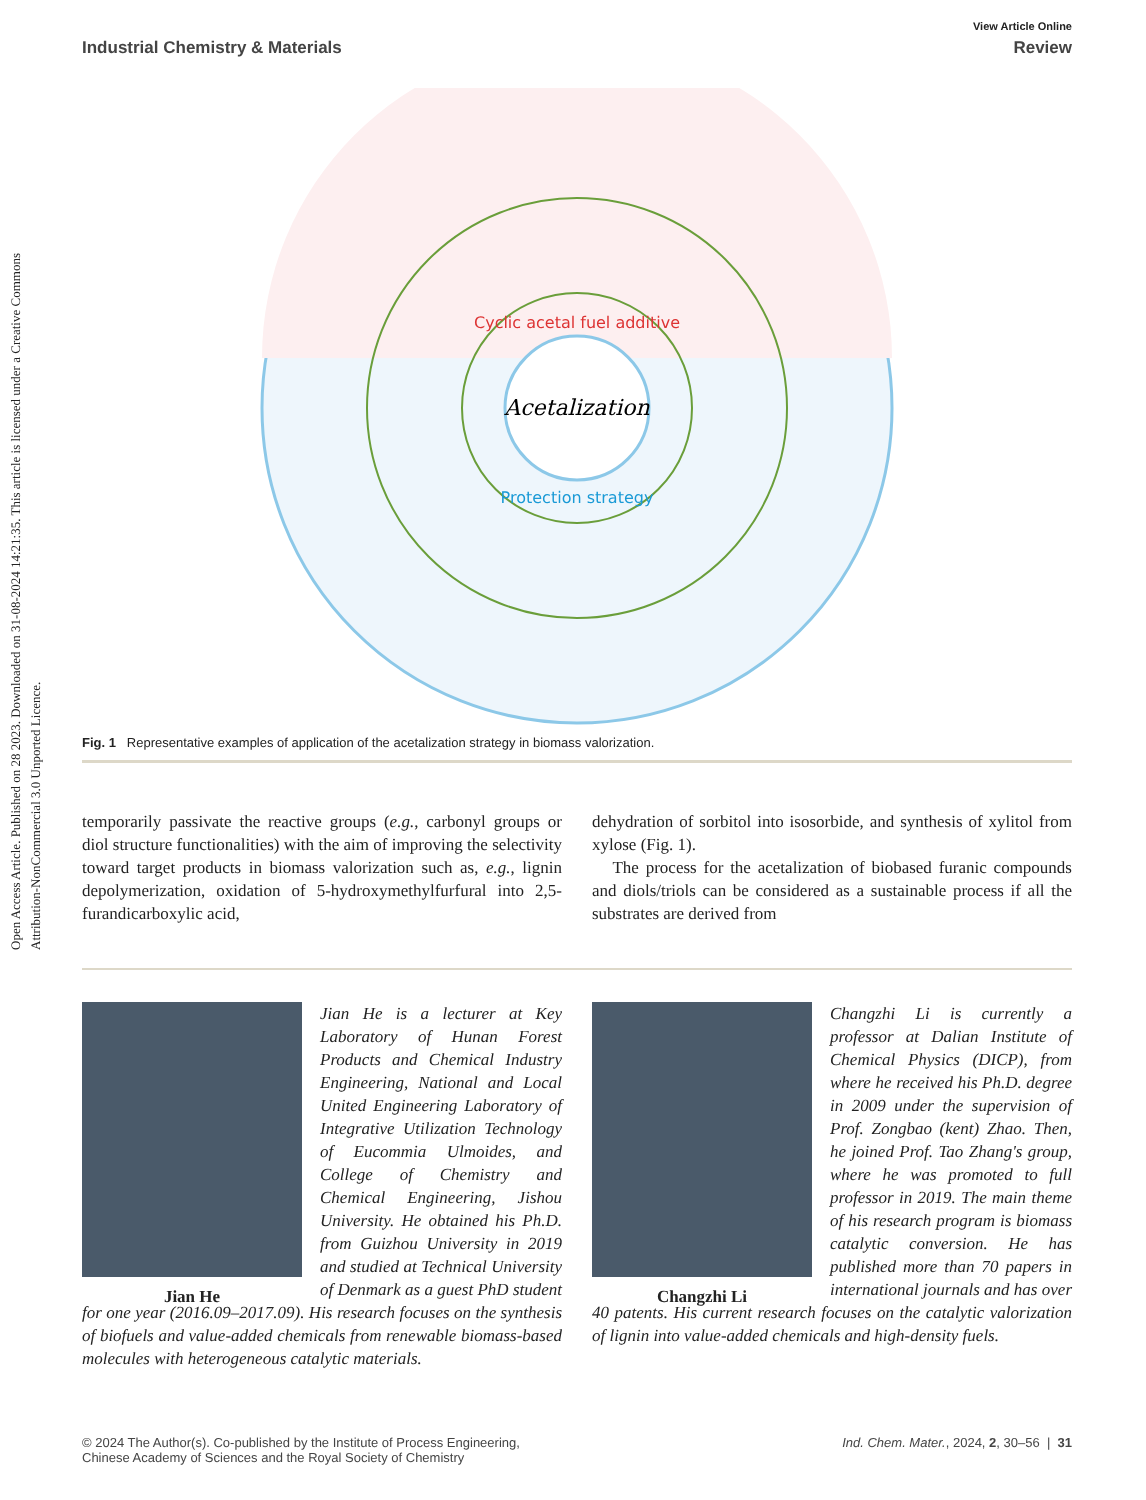Open Access Article. Published on 28 2023. Downloaded on 31-08-2024 14:21:35. This article is licensed under a Creative Commons Attribution-NonCommercial 3.0 Unported Licence.
View Article Online
Industrial Chemistry & Materials Review
Acetalization
Cyclic acetal fuel additive
Protection strategy
Fig. 1 Representative examples of application of the acetalization strategy in biomass valorization.
temporarily passivate the reactive groups (e.g., carbonyl groups or diol structure functionalities) with the aim of improving the selectivity toward target products in biomass valorization such as, e.g., lignin depolymerization, oxidation of 5-hydroxymethylfurfural into 2,5-furandicarboxylic acid,
dehydration of sorbitol into isosorbide, and synthesis of xylitol from xylose (Fig. 1).
The process for the acetalization of biobased furanic compounds and diols/triols can be considered as a sustainable process if all the substrates are derived from
Jian He
Jian He is a lecturer at Key Laboratory of Hunan Forest Products and Chemical Industry Engineering, National and Local United Engineering Laboratory of Integrative Utilization Technology of Eucommia Ulmoides, and College of Chemistry and Chemical Engineering, Jishou University. He obtained his Ph.D. from Guizhou University in 2019 and studied at Technical University of Denmark as a guest PhD student for one year (2016.09–2017.09). His research focuses on the synthesis of biofuels and value-added chemicals from renewable biomass-based molecules with heterogeneous catalytic materials.
Changzhi Li
Changzhi Li is currently a professor at Dalian Institute of Chemical Physics (DICP), from where he received his Ph.D. degree in 2009 under the supervision of Prof. Zongbao (kent) Zhao. Then, he joined Prof. Tao Zhang's group, where he was promoted to full professor in 2019. The main theme of his research program is biomass catalytic conversion. He has published more than 70 papers in international journals and has over 40 patents. His current research focuses on the catalytic valorization of lignin into value-added chemicals and high-density fuels.
© 2024 The Author(s). Co-published by the Institute of Process Engineering,
Chinese Academy of Sciences and the Royal Society of Chemistry Ind. Chem. Mater., 2024, 2, 30–56 | 31